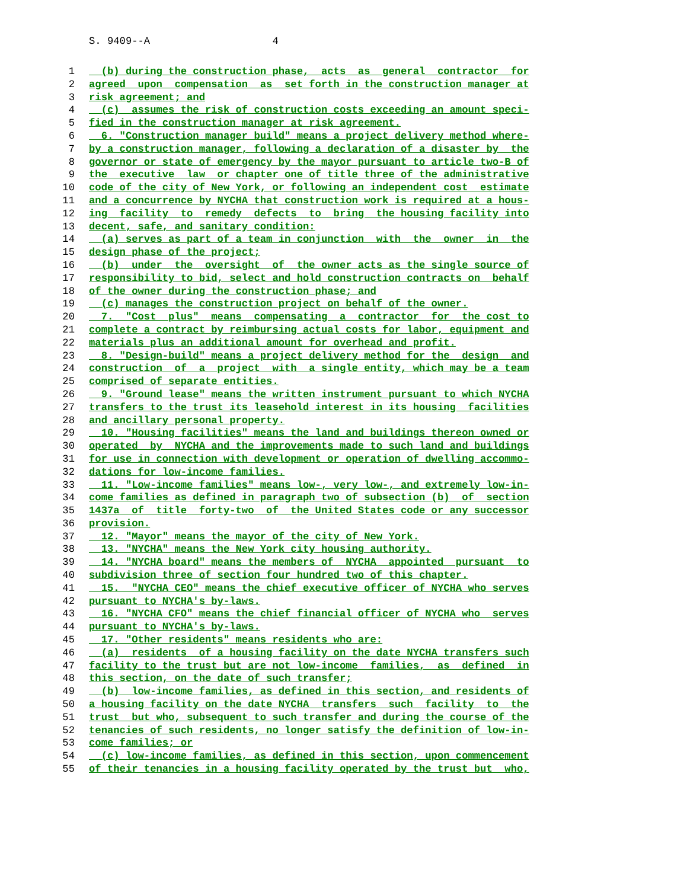S. 9409--A 4
1 (b) during the construction phase, acts as general contractor for
2 agreed upon compensation as set forth in the construction manager at
3 risk agreement; and
4 (c) assumes the risk of construction costs exceeding an amount speci-
5 fied in the construction manager at risk agreement.
6 6. "Construction manager build" means a project delivery method where-
7 by a construction manager, following a declaration of a disaster by the
8 governor or state of emergency by the mayor pursuant to article two-B of
9 the executive law or chapter one of title three of the administrative
10 code of the city of New York, or following an independent cost estimate
11 and a concurrence by NYCHA that construction work is required at a hous-
12 ing facility to remedy defects to bring the housing facility into
13 decent, safe, and sanitary condition:
14 (a) serves as part of a team in conjunction with the owner in the
15 design phase of the project;
16 (b) under the oversight of the owner acts as the single source of
17 responsibility to bid, select and hold construction contracts on behalf
18 of the owner during the construction phase; and
19 (c) manages the construction project on behalf of the owner.
20 7. "Cost plus" means compensating a contractor for the cost to
21 complete a contract by reimbursing actual costs for labor, equipment and
22 materials plus an additional amount for overhead and profit.
23 8. "Design-build" means a project delivery method for the design and
24 construction of a project with a single entity, which may be a team
25 comprised of separate entities.
26 9. "Ground lease" means the written instrument pursuant to which NYCHA
27 transfers to the trust its leasehold interest in its housing facilities
28 and ancillary personal property.
29 10. "Housing facilities" means the land and buildings thereon owned or
30 operated by NYCHA and the improvements made to such land and buildings
31 for use in connection with development or operation of dwelling accommo-
32 dations for low-income families.
33 11. "Low-income families" means low-, very low-, and extremely low-in-
34 come families as defined in paragraph two of subsection (b) of section
35 1437a of title forty-two of the United States code or any successor
36 provision.
37 12. "Mayor" means the mayor of the city of New York.
38 13. "NYCHA" means the New York city housing authority.
39 14. "NYCHA board" means the members of NYCHA appointed pursuant to
40 subdivision three of section four hundred two of this chapter.
41 15. "NYCHA CEO" means the chief executive officer of NYCHA who serves
42 pursuant to NYCHA's by-laws.
43 16. "NYCHA CFO" means the chief financial officer of NYCHA who serves
44 pursuant to NYCHA's by-laws.
45 17. "Other residents" means residents who are:
46 (a) residents of a housing facility on the date NYCHA transfers such
47 facility to the trust but are not low-income families, as defined in
48 this section, on the date of such transfer;
49 (b) low-income families, as defined in this section, and residents of
50 a housing facility on the date NYCHA transfers such facility to the
51 trust but who, subsequent to such transfer and during the course of the
52 tenancies of such residents, no longer satisfy the definition of low-in-
53 come families; or
54 (c) low-income families, as defined in this section, upon commencement
55 of their tenancies in a housing facility operated by the trust but who,